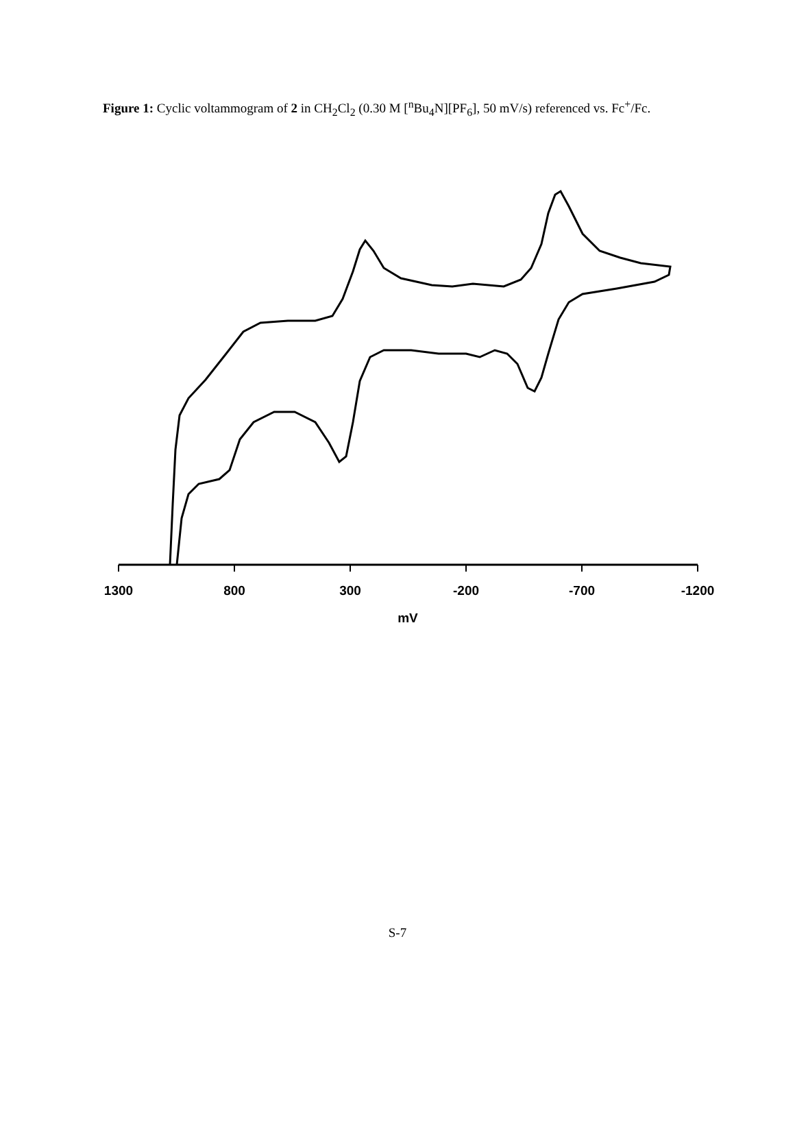Figure 1: Cyclic voltammogram of 2 in CH<sub>2</sub>Cl<sub>2</sub> (0.30 M [<sup>n</sup>Bu<sub>4</sub>N][PF<sub>6</sub>], 50 mV/s) referenced vs. Fc<sup>+</sup>/Fc.
1300
800
300
-200
-700
-1200
mV
S-7